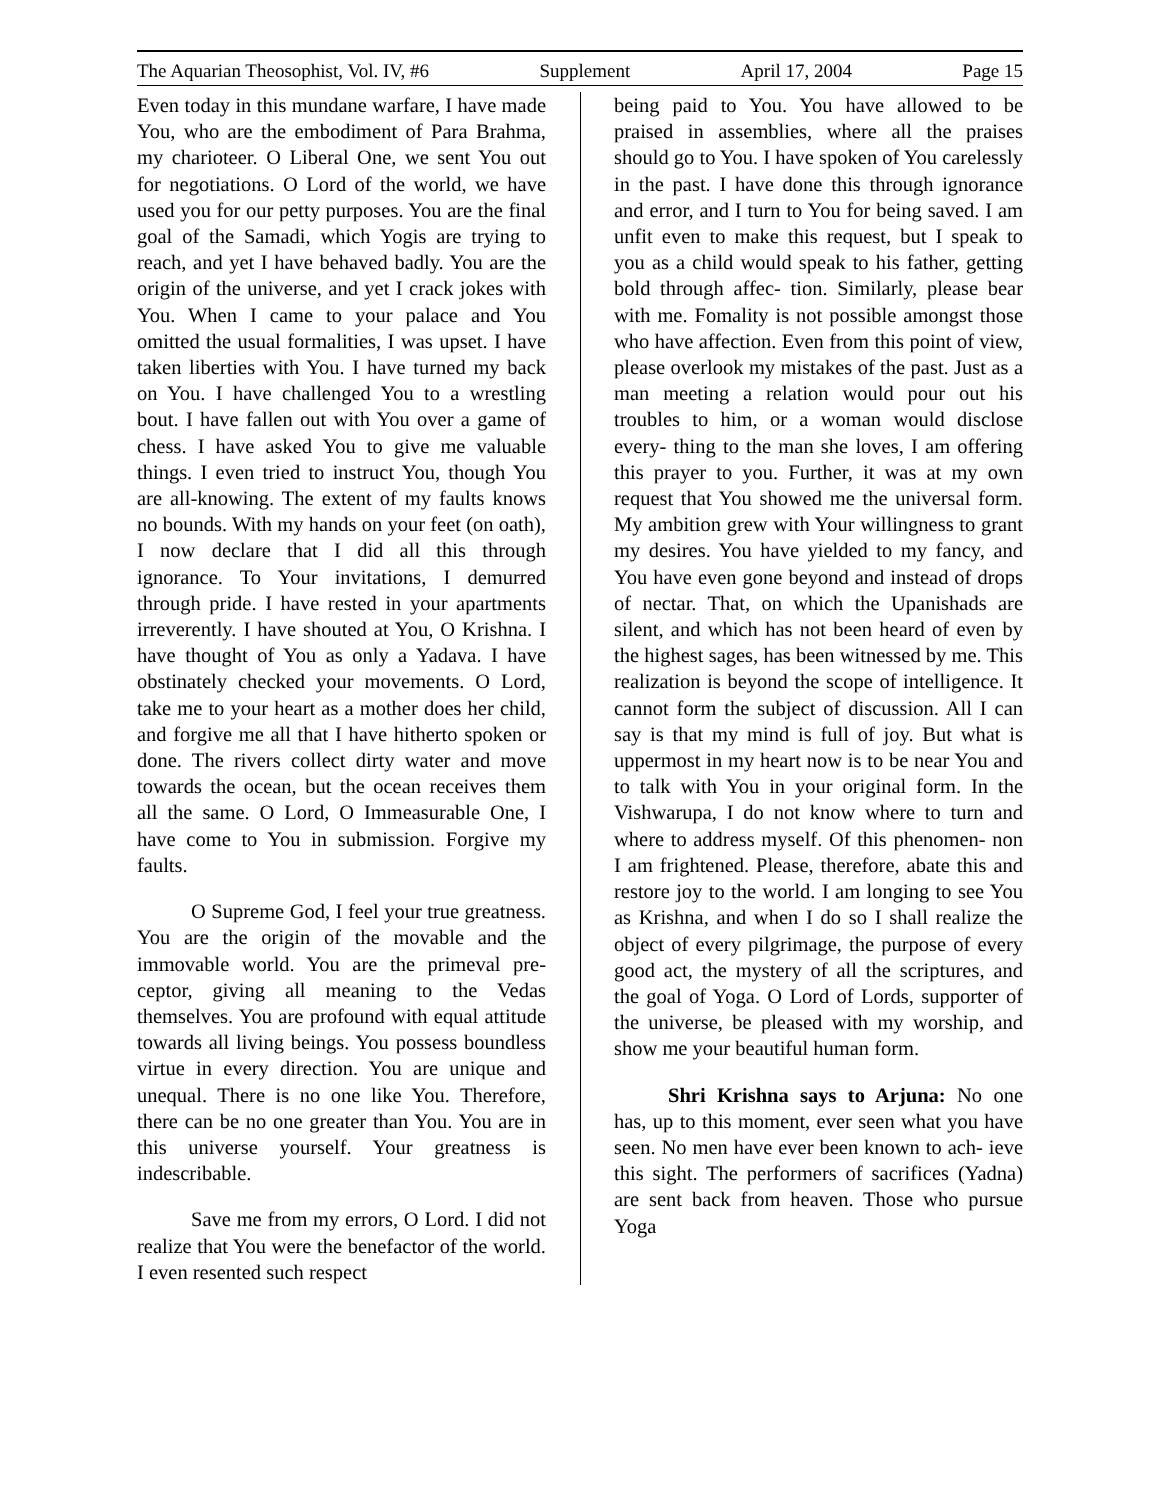The Aquarian Theosophist, Vol. IV, #6 Supplement April 17, 2004 Page 15
Even today in this mundane warfare, I have made You, who are the embodiment of Para Brahma, my charioteer. O Liberal One, we sent You out for negotiations. O Lord of the world, we have used you for our petty purposes. You are the final goal of the Samadi, which Yogis are trying to reach, and yet I have behaved badly. You are the origin of the universe, and yet I crack jokes with You. When I came to your palace and You omitted the usual formalities, I was upset. I have taken liberties with You. I have turned my back on You. I have challenged You to a wrestling bout. I have fallen out with You over a game of chess. I have asked You to give me valuable things. I even tried to instruct You, though You are all-knowing. The extent of my faults knows no bounds. With my hands on your feet (on oath), I now declare that I did all this through ignorance. To Your invitations, I demurred through pride. I have rested in your apartments irreverently. I have shouted at You, O Krishna. I have thought of You as only a Yadava. I have obstinately checked your movements. O Lord, take me to your heart as a mother does her child, and forgive me all that I have hitherto spoken or done. The rivers collect dirty water and move towards the ocean, but the ocean receives them all the same. O Lord, O Immeasurable One, I have come to You in submission. Forgive my faults.
O Supreme God, I feel your true greatness. You are the origin of the movable and the immovable world. You are the primeval pre- ceptor, giving all meaning to the Vedas themselves. You are profound with equal attitude towards all living beings. You possess boundless virtue in every direction. You are unique and unequal. There is no one like You. Therefore, there can be no one greater than You. You are in this universe yourself. Your greatness is indescribable.
Save me from my errors, O Lord. I did not realize that You were the benefactor of the world. I even resented such respect
being paid to You. You have allowed to be praised in assemblies, where all the praises should go to You. I have spoken of You carelessly in the past. I have done this through ignorance and error, and I turn to You for being saved. I am unfit even to make this request, but I speak to you as a child would speak to his father, getting bold through affec- tion. Similarly, please bear with me. Fomality is not possible amongst those who have affection. Even from this point of view, please overlook my mistakes of the past. Just as a man meeting a relation would pour out his troubles to him, or a woman would disclose every- thing to the man she loves, I am offering this prayer to you. Further, it was at my own request that You showed me the universal form. My ambition grew with Your willingness to grant my desires. You have yielded to my fancy, and You have even gone beyond and instead of drops of nectar. That, on which the Upanishads are silent, and which has not been heard of even by the highest sages, has been witnessed by me. This realization is beyond the scope of intelligence. It cannot form the subject of discussion. All I can say is that my mind is full of joy. But what is uppermost in my heart now is to be near You and to talk with You in your original form. In the Vishwarupa, I do not know where to turn and where to address myself. Of this phenomen- non I am frightened. Please, therefore, abate this and restore joy to the world. I am longing to see You as Krishna, and when I do so I shall realize the object of every pilgrimage, the purpose of every good act, the mystery of all the scriptures, and the goal of Yoga. O Lord of Lords, supporter of the universe, be pleased with my worship, and show me your beautiful human form.
Shri Krishna says to Arjuna: No one has, up to this moment, ever seen what you have seen. No men have ever been known to ach- ieve this sight. The performers of sacrifices (Yadna) are sent back from heaven. Those who pursue Yoga